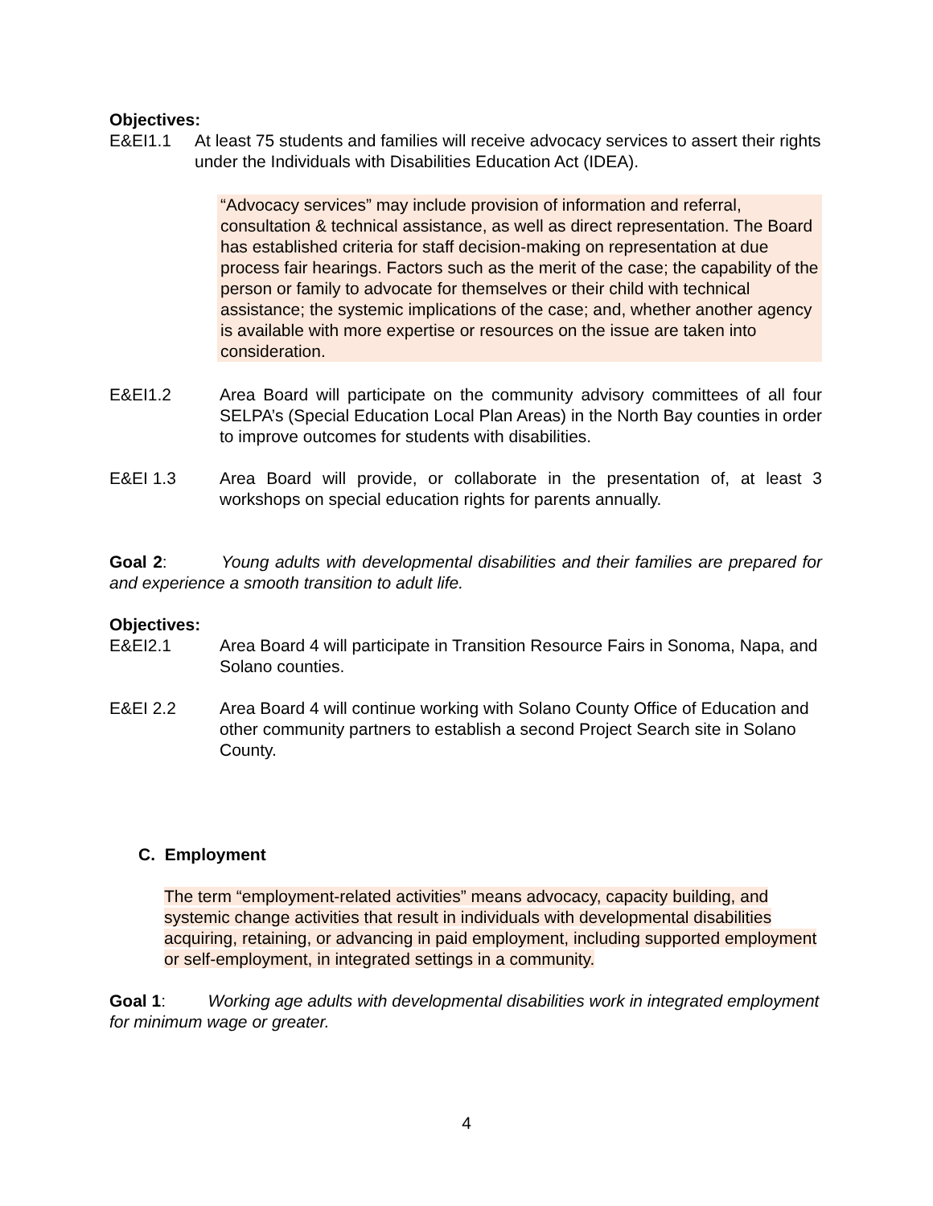Objectives:
E&EI1.1 At least 75 students and families will receive advocacy services to assert their rights under the Individuals with Disabilities Education Act (IDEA).
“Advocacy services” may include provision of information and referral, consultation & technical assistance, as well as direct representation. The Board has established criteria for staff decision-making on representation at due process fair hearings. Factors such as the merit of the case; the capability of the person or family to advocate for themselves or their child with technical assistance; the systemic implications of the case; and, whether another agency is available with more expertise or resources on the issue are taken into consideration.
E&EI1.2 Area Board will participate on the community advisory committees of all four SELPA’s (Special Education Local Plan Areas) in the North Bay counties in order to improve outcomes for students with disabilities.
E&EI 1.3 Area Board will provide, or collaborate in the presentation of, at least 3 workshops on special education rights for parents annually.
Goal 2: Young adults with developmental disabilities and their families are prepared for and experience a smooth transition to adult life.
Objectives:
E&EI2.1 Area Board 4 will participate in Transition Resource Fairs in Sonoma, Napa, and Solano counties.
E&EI 2.2 Area Board 4 will continue working with Solano County Office of Education and other community partners to establish a second Project Search site in Solano County.
C. Employment
The term “employment-related activities” means advocacy, capacity building, and systemic change activities that result in individuals with developmental disabilities acquiring, retaining, or advancing in paid employment, including supported employment or self-employment, in integrated settings in a community.
Goal 1: Working age adults with developmental disabilities work in integrated employment for minimum wage or greater.
4